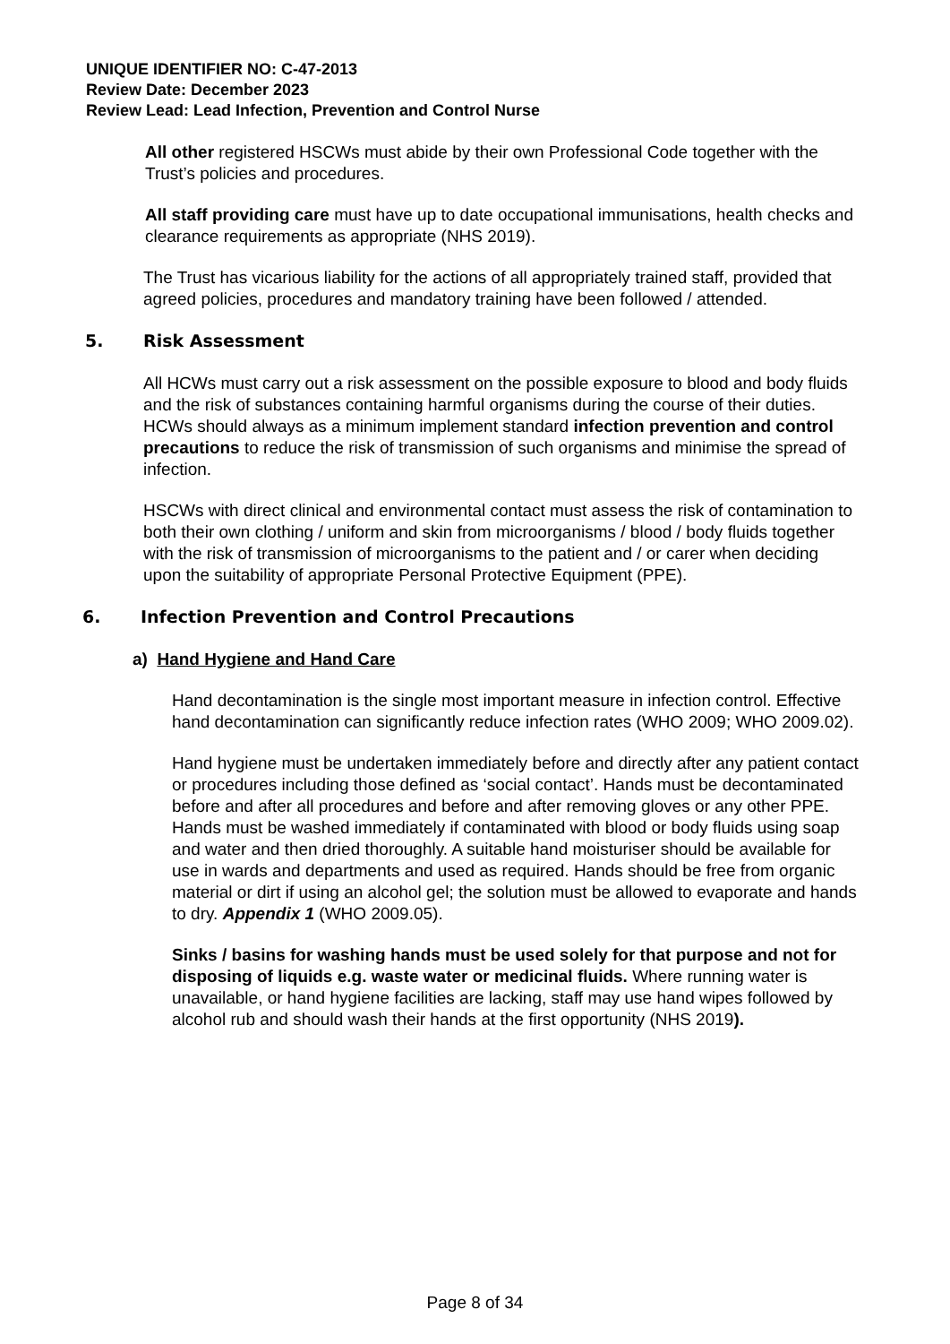UNIQUE IDENTIFIER NO: C-47-2013
Review Date: December 2023
Review Lead: Lead Infection, Prevention and Control Nurse
All other registered HSCWs must abide by their own Professional Code together with the Trust’s policies and procedures.
All staff providing care must have up to date occupational immunisations, health checks and clearance requirements as appropriate (NHS 2019).
The Trust has vicarious liability for the actions of all appropriately trained staff, provided that agreed policies, procedures and mandatory training have been followed / attended.
5. Risk Assessment
All HCWs must carry out a risk assessment on the possible exposure to blood and body fluids and the risk of substances containing harmful organisms during the course of their duties. HCWs should always as a minimum implement standard infection prevention and control precautions to reduce the risk of transmission of such organisms and minimise the spread of infection.
HSCWs with direct clinical and environmental contact must assess the risk of contamination to both their own clothing / uniform and skin from microorganisms / blood / body fluids together with the risk of transmission of microorganisms to the patient and / or carer when deciding upon the suitability of appropriate Personal Protective Equipment (PPE).
6. Infection Prevention and Control Precautions
a) Hand Hygiene and Hand Care
Hand decontamination is the single most important measure in infection control. Effective hand decontamination can significantly reduce infection rates (WHO 2009; WHO 2009.02).
Hand hygiene must be undertaken immediately before and directly after any patient contact or procedures including those defined as ‘social contact’. Hands must be decontaminated before and after all procedures and before and after removing gloves or any other PPE. Hands must be washed immediately if contaminated with blood or body fluids using soap and water and then dried thoroughly. A suitable hand moisturiser should be available for use in wards and departments and used as required. Hands should be free from organic material or dirt if using an alcohol gel; the solution must be allowed to evaporate and hands to dry. Appendix 1 (WHO 2009.05).
Sinks / basins for washing hands must be used solely for that purpose and not for disposing of liquids e.g. waste water or medicinal fluids. Where running water is unavailable, or hand hygiene facilities are lacking, staff may use hand wipes followed by alcohol rub and should wash their hands at the first opportunity (NHS 2019).
Page 8 of 34